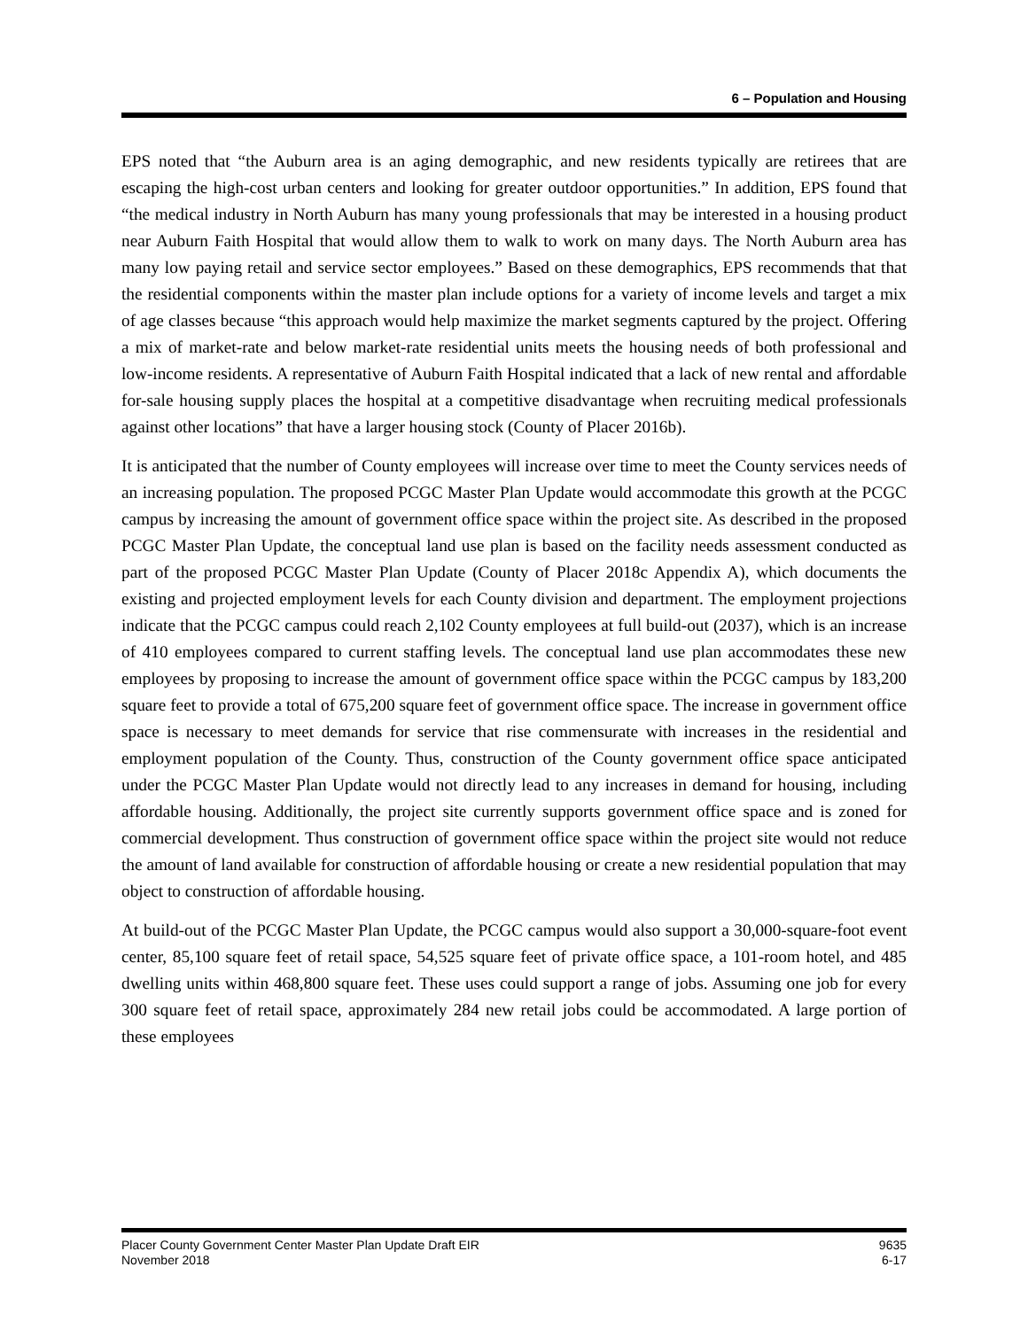6 – Population and Housing
EPS noted that “the Auburn area is an aging demographic, and new residents typically are retirees that are escaping the high-cost urban centers and looking for greater outdoor opportunities.” In addition, EPS found that “the medical industry in North Auburn has many young professionals that may be interested in a housing product near Auburn Faith Hospital that would allow them to walk to work on many days. The North Auburn area has many low paying retail and service sector employees.” Based on these demographics, EPS recommends that that the residential components within the master plan include options for a variety of income levels and target a mix of age classes because “this approach would help maximize the market segments captured by the project. Offering a mix of market-rate and below market-rate residential units meets the housing needs of both professional and low-income residents. A representative of Auburn Faith Hospital indicated that a lack of new rental and affordable for-sale housing supply places the hospital at a competitive disadvantage when recruiting medical professionals against other locations” that have a larger housing stock (County of Placer 2016b).
It is anticipated that the number of County employees will increase over time to meet the County services needs of an increasing population. The proposed PCGC Master Plan Update would accommodate this growth at the PCGC campus by increasing the amount of government office space within the project site. As described in the proposed PCGC Master Plan Update, the conceptual land use plan is based on the facility needs assessment conducted as part of the proposed PCGC Master Plan Update (County of Placer 2018c Appendix A), which documents the existing and projected employment levels for each County division and department. The employment projections indicate that the PCGC campus could reach 2,102 County employees at full build-out (2037), which is an increase of 410 employees compared to current staffing levels. The conceptual land use plan accommodates these new employees by proposing to increase the amount of government office space within the PCGC campus by 183,200 square feet to provide a total of 675,200 square feet of government office space. The increase in government office space is necessary to meet demands for service that rise commensurate with increases in the residential and employment population of the County. Thus, construction of the County government office space anticipated under the PCGC Master Plan Update would not directly lead to any increases in demand for housing, including affordable housing. Additionally, the project site currently supports government office space and is zoned for commercial development. Thus construction of government office space within the project site would not reduce the amount of land available for construction of affordable housing or create a new residential population that may object to construction of affordable housing.
At build-out of the PCGC Master Plan Update, the PCGC campus would also support a 30,000-square-foot event center, 85,100 square feet of retail space, 54,525 square feet of private office space, a 101-room hotel, and 485 dwelling units within 468,800 square feet. These uses could support a range of jobs. Assuming one job for every 300 square feet of retail space, approximately 284 new retail jobs could be accommodated. A large portion of these employees
Placer County Government Center Master Plan Update Draft EIR
November 2018
9635
6-17